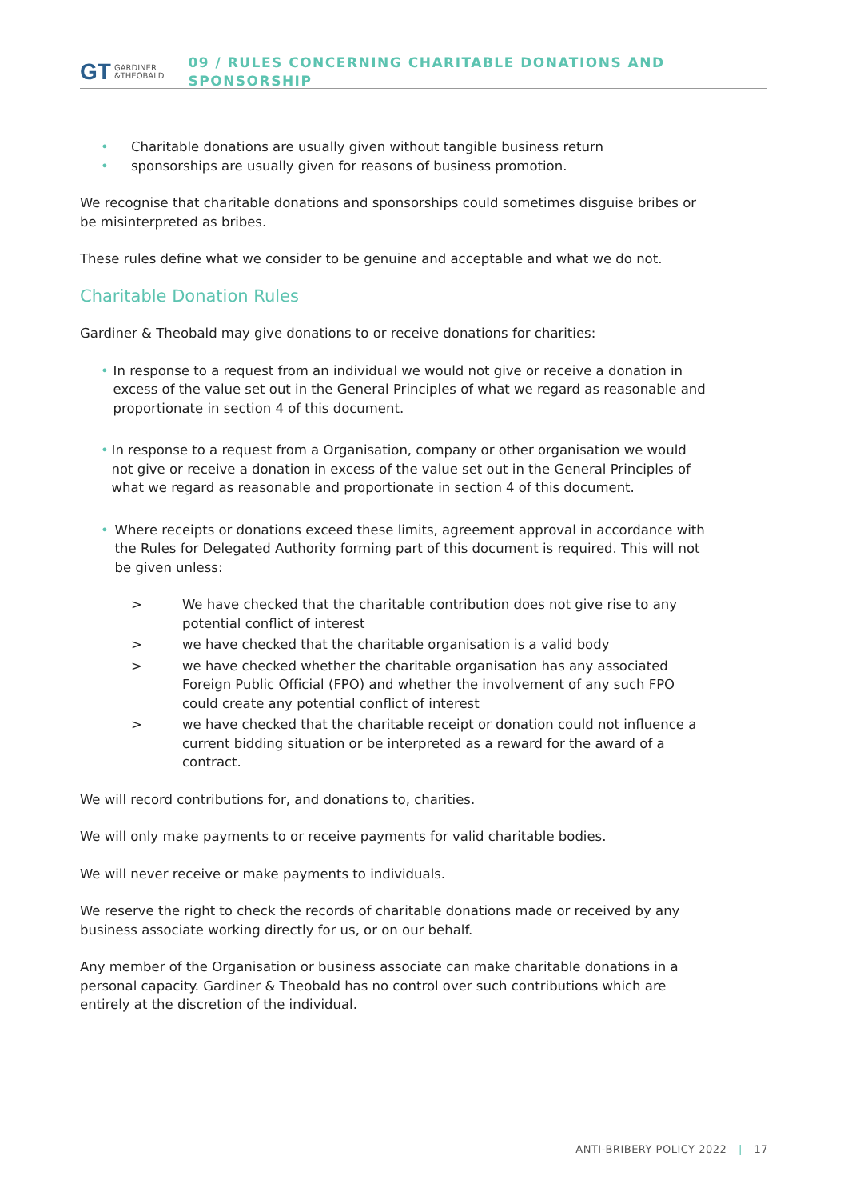GT GARDINER
&THEOBALD
09 / RULES CONCERNING CHARITABLE DONATIONS AND SPONSORSHIP
• Charitable donations are usually given without tangible business return
• sponsorships are usually given for reasons of business promotion.
We recognise that charitable donations and sponsorships could sometimes disguise bribes or be misinterpreted as bribes.
These rules define what we consider to be genuine and acceptable and what we do not.
Charitable Donation Rules
Gardiner & Theobald may give donations to or receive donations for charities:
• In response to a request from an individual we would not give or receive a donation in excess of the value set out in the General Principles of what we regard as reasonable and proportionate in section 4 of this document.
• In response to a request from a Organisation, company or other organisation we would not give or receive a donation in excess of the value set out in the General Principles of what we regard as reasonable and proportionate in section 4 of this document.
• Where receipts or donations exceed these limits, agreement approval in accordance with the Rules for Delegated Authority forming part of this document is required. This will not be given unless:
> We have checked that the charitable contribution does not give rise to any potential conflict of interest
> we have checked that the charitable organisation is a valid body
> we have checked whether the charitable organisation has any associated Foreign Public Official (FPO) and whether the involvement of any such FPO could create any potential conflict of interest
> we have checked that the charitable receipt or donation could not influence a current bidding situation or be interpreted as a reward for the award of a contract.
We will record contributions for, and donations to, charities.
We will only make payments to or receive payments for valid charitable bodies.
We will never receive or make payments to individuals.
We reserve the right to check the records of charitable donations made or received by any business associate working directly for us, or on our behalf.
Any member of the Organisation or business associate can make charitable donations in a personal capacity. Gardiner & Theobald has no control over such contributions which are entirely at the discretion of the individual.
ANTI-BRIBERY POLICY 2022 | 17